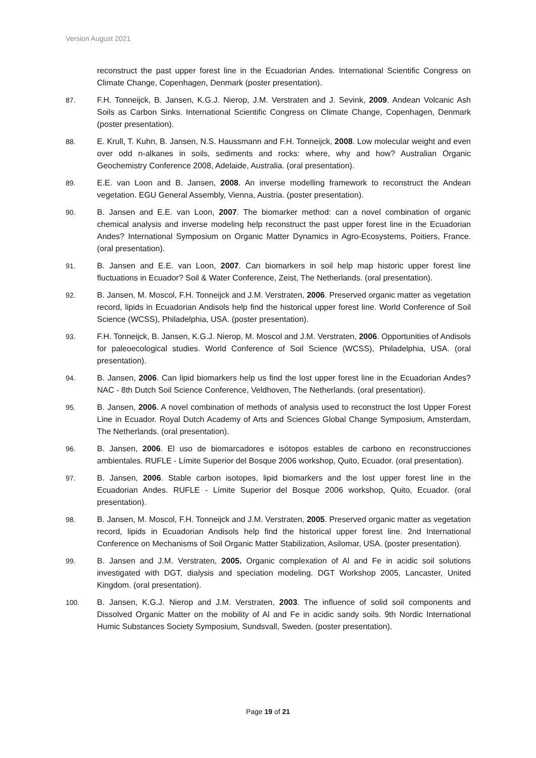Version August 2021
reconstruct the past upper forest line in the Ecuadorian Andes. International Scientific Congress on Climate Change, Copenhagen, Denmark (poster presentation).
87. F.H. Tonneijck, B. Jansen, K.G.J. Nierop, J.M. Verstraten and J. Sevink, 2009. Andean Volcanic Ash Soils as Carbon Sinks. International Scientific Congress on Climate Change, Copenhagen, Denmark (poster presentation).
88. E. Krull, T. Kuhn, B. Jansen, N.S. Haussmann and F.H. Tonneijck, 2008. Low molecular weight and even over odd n-alkanes in soils, sediments and rocks: where, why and how? Australian Organic Geochemistry Conference 2008, Adelaide, Australia. (oral presentation).
89. E.E. van Loon and B. Jansen, 2008. An inverse modelling framework to reconstruct the Andean vegetation. EGU General Assembly, Vienna, Austria. (poster presentation).
90. B. Jansen and E.E. van Loon, 2007. The biomarker method: can a novel combination of organic chemical analysis and inverse modeling help reconstruct the past upper forest line in the Ecuadorian Andes? International Symposium on Organic Matter Dynamics in Agro-Ecosystems, Poitiers, France. (oral presentation).
91. B. Jansen and E.E. van Loon, 2007. Can biomarkers in soil help map historic upper forest line fluctuations in Ecuador? Soil & Water Conference, Zeist, The Netherlands. (oral presentation).
92. B. Jansen, M. Moscol, F.H. Tonneijck and J.M. Verstraten, 2006. Preserved organic matter as vegetation record, lipids in Ecuadorian Andisols help find the historical upper forest line. World Conference of Soil Science (WCSS), Philadelphia, USA. (poster presentation).
93. F.H. Tonneijck, B. Jansen, K.G.J. Nierop, M. Moscol and J.M. Verstraten, 2006. Opportunities of Andisols for paleoecological studies. World Conference of Soil Science (WCSS), Philadelphia, USA. (oral presentation).
94. B. Jansen, 2006. Can lipid biomarkers help us find the lost upper forest line in the Ecuadorian Andes? NAC - 8th Dutch Soil Science Conference, Veldhoven, The Netherlands. (oral presentation).
95. B. Jansen, 2006. A novel combination of methods of analysis used to reconstruct the lost Upper Forest Line in Ecuador. Royal Dutch Academy of Arts and Sciences Global Change Symposium, Amsterdam, The Netherlands. (oral presentation).
96. B. Jansen, 2006. El uso de biomarcadores e isótopos estables de carbono en reconstrucciones ambientales. RUFLE - Límite Superior del Bosque 2006 workshop, Quito, Ecuador. (oral presentation).
97. B. Jansen, 2006. Stable carbon isotopes, lipid biomarkers and the lost upper forest line in the Ecuadorian Andes. RUFLE - Límite Superior del Bosque 2006 workshop, Quito, Ecuador. (oral presentation).
98. B. Jansen, M. Moscol, F.H. Tonneijck and J.M. Verstraten, 2005. Preserved organic matter as vegetation record, lipids in Ecuadorian Andisols help find the historical upper forest line. 2nd International Conference on Mechanisms of Soil Organic Matter Stabilization, Asilomar, USA. (poster presentation).
99. B. Jansen and J.M. Verstraten, 2005. Organic complexation of Al and Fe in acidic soil solutions investigated with DGT, dialysis and speciation modeling. DGT Workshop 2005, Lancaster, United Kingdom. (oral presentation).
100. B. Jansen, K.G.J. Nierop and J.M. Verstraten, 2003. The influence of solid soil components and Dissolved Organic Matter on the mobility of Al and Fe in acidic sandy soils. 9th Nordic International Humic Substances Society Symposium, Sundsvall, Sweden. (poster presentation).
Page 19 of 21